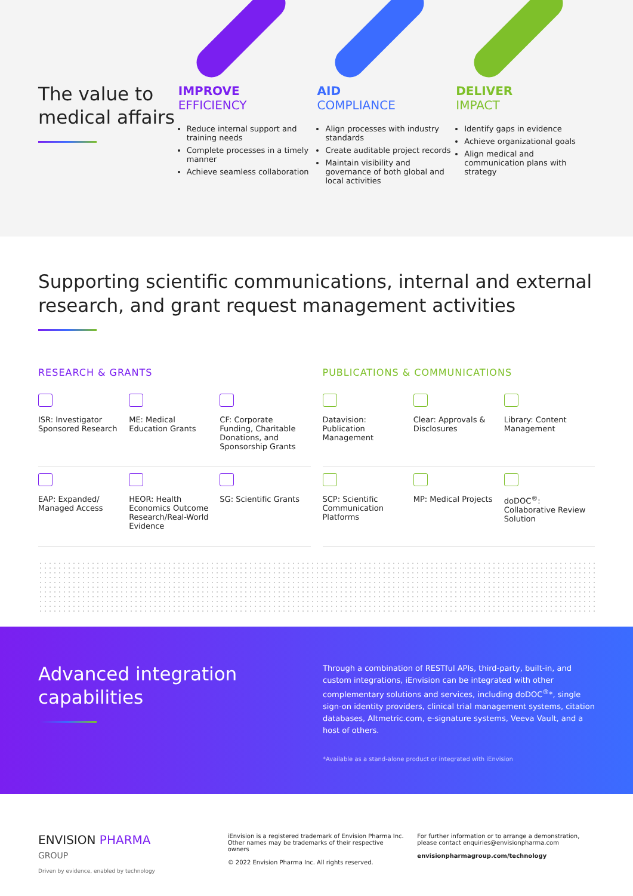The value to medical affairs
IMPROVE
EFFICIENCY
Reduce internal support and training needs
Complete processes in a timely manner
Achieve seamless collaboration
AID
COMPLIANCE
Align processes with industry standards
Create auditable project records
Maintain visibility and governance of both global and local activities
DELIVER
IMPACT
Identify gaps in evidence
Achieve organizational goals
Align medical and communication plans with strategy
Supporting scientific communications, internal and external research, and grant request management activities
RESEARCH & GRANTS
ISR: Investigator Sponsored Research
ME: Medical Education Grants CF: Corporate Funding, Charitable Donations, and Sponsorship Grants
EAP: Expanded/ Managed Access HEOR: Health Economics Outcome Research/Real-World Evidence
SG: Scientific Grants
PUBLICATIONS & COMMUNICATIONS
Datavision: Publication Management
Clear: Approvals & Disclosures Library: Content Management
SCP: Scientific Communication Platforms
MP: Medical Projects doDOC<sup>®</sup>: Collaborative Review Solution
Advanced integration capabilities
Through a combination of RESTful APIs, third-party, built-in, and custom integrations, iEnvision can be integrated with other complementary solutions and services, including doDOC<sup>®</sup>*, single sign-on identity providers, clinical trial management systems, citation databases, Altmetric.com, e-signature systems, Veeva Vault, and a host of others.
*Available as a stand-alone product or integrated with iEnvision
ENVISION PHARMA
GROUP
Driven by evidence, enabled by technology
iEnvision is a registered trademark of Envision Pharma Inc. Other names may be trademarks of their respective owners
© 2022 Envision Pharma Inc. All rights reserved.
For further information or to arrange a demonstration, please contact enquiries@envisionpharma.com
envisionpharmagroup.com/technology